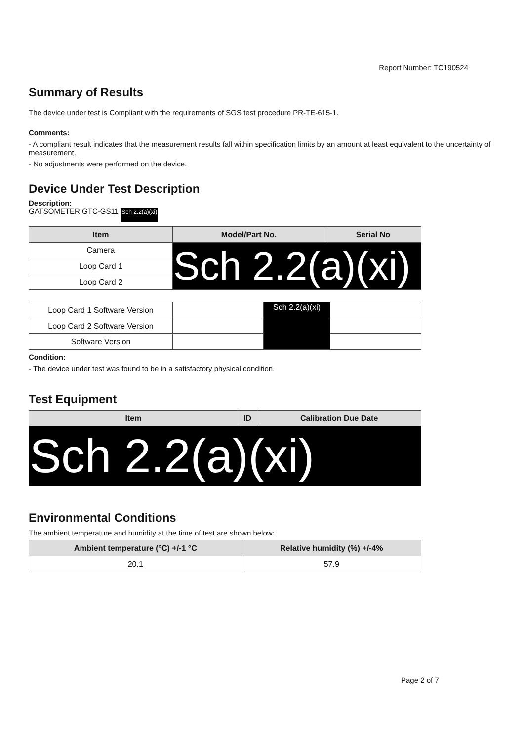Report Number: TC190524
Summary of Results
The device under test is Compliant with the requirements of SGS test procedure PR-TE-615-1.
Comments:
- A compliant result indicates that the measurement results fall within specification limits by an amount at least equivalent to the uncertainty of measurement.
- No adjustments were performed on the device.
Device Under Test Description
Description:
GATSOMETER GTC-GS11 Sch 2.2(a)(xi)
| Item | Model/Part No. | Serial No |
| --- | --- | --- |
| Camera | Sch 2.2(a)(xi) | |
| Loop Card 1 | | |
| Loop Card 2 | | |
| Loop Card 1 Software Version | | Sch 2.2(a)(xi) | |
| Loop Card 2 Software Version | | | |
| Software Version | | | |
Condition:
- The device under test was found to be in a satisfactory physical condition.
Test Equipment
| Item | ID | Calibration Due Date |
| --- | --- | --- |
| Sch 2.2(a)(xi) | | |
Environmental Conditions
The ambient temperature and humidity at the time of test are shown below:
| Ambient temperature (°C) +/-1 °C | Relative humidity (%) +/-4% |
| --- | --- |
| 20.1 | 57.9 |
Page 2 of 7